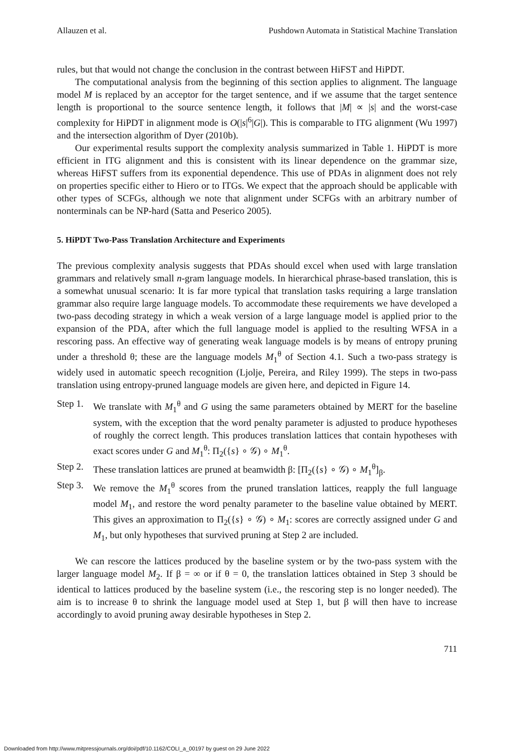Allauzen et al. Pushdown Automata in Statistical Machine Translation
rules, but that would not change the conclusion in the contrast between HiFST and HiPDT.
The computational analysis from the beginning of this section applies to alignment. The language model M is replaced by an acceptor for the target sentence, and if we assume that the target sentence length is proportional to the source sentence length, it follows that |M| ∝ |s| and the worst-case complexity for HiPDT in alignment mode is O(|s|<sup>6</sup>|G|). This is comparable to ITG alignment (Wu 1997) and the intersection algorithm of Dyer (2010b).
Our experimental results support the complexity analysis summarized in Table 1. HiPDT is more efficient in ITG alignment and this is consistent with its linear dependence on the grammar size, whereas HiFST suffers from its exponential dependence. This use of PDAs in alignment does not rely on properties specific either to Hiero or to ITGs. We expect that the approach should be applicable with other types of SCFGs, although we note that alignment under SCFGs with an arbitrary number of nonterminals can be NP-hard (Satta and Peserico 2005).
5. HiPDT Two-Pass Translation Architecture and Experiments
The previous complexity analysis suggests that PDAs should excel when used with large translation grammars and relatively small n-gram language models. In hierarchical phrase-based translation, this is a somewhat unusual scenario: It is far more typical that translation tasks requiring a large translation grammar also require large language models. To accommodate these requirements we have developed a two-pass decoding strategy in which a weak version of a large language model is applied prior to the expansion of the PDA, after which the full language model is applied to the resulting WFSA in a rescoring pass. An effective way of generating weak language models is by means of entropy pruning under a threshold θ; these are the language models M<sub>1</sub><sup>θ</sup> of Section 4.1. Such a two-pass strategy is widely used in automatic speech recognition (Ljolje, Pereira, and Riley 1999). The steps in two-pass translation using entropy-pruned language models are given here, and depicted in Figure 14.
Step 1. We translate with M<sub>1</sub><sup>θ</sup> and G using the same parameters obtained by MERT for the baseline system, with the exception that the word penalty parameter is adjusted to produce hypotheses of roughly the correct length. This produces translation lattices that contain hypotheses with exact scores under G and M<sub>1</sub><sup>θ</sup>: Π<sub>2</sub>({s} ∘ 𝒢) ∘ M<sub>1</sub><sup>θ</sup>.
Step 2. These translation lattices are pruned at beamwidth β: [Π<sub>2</sub>({s} ∘ 𝒢) ∘ M<sub>1</sub><sup>θ</sup>]<sub>β</sub>.
Step 3. We remove the M<sub>1</sub><sup>θ</sup> scores from the pruned translation lattices, reapply the full language model M<sub>1</sub>, and restore the word penalty parameter to the baseline value obtained by MERT. This gives an approximation to Π<sub>2</sub>({s} ∘ 𝒢) ∘ M<sub>1</sub>: scores are correctly assigned under G and M<sub>1</sub>, but only hypotheses that survived pruning at Step 2 are included.
We can rescore the lattices produced by the baseline system or by the two-pass system with the larger language model M<sub>2</sub>. If β = ∞ or if θ = 0, the translation lattices obtained in Step 3 should be identical to lattices produced by the baseline system (i.e., the rescoring step is no longer needed). The aim is to increase θ to shrink the language model used at Step 1, but β will then have to increase accordingly to avoid pruning away desirable hypotheses in Step 2.
711
Downloaded from http://www.mitpressjournals.org/doi/pdf/10.1162/COLI_a_00197 by guest on 29 June 2022